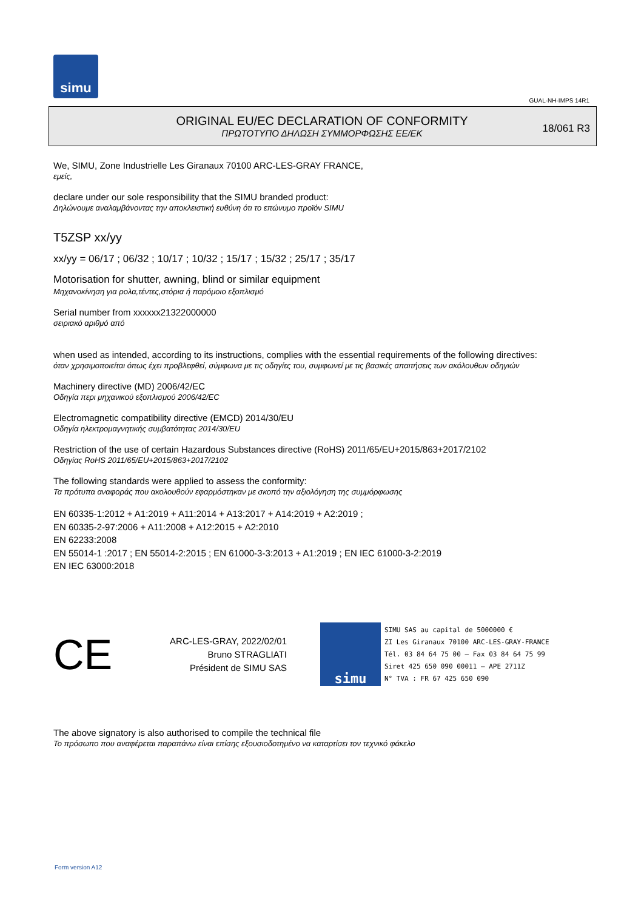simu
GUAL-NH-IMPS 14R1
ORIGINAL EU/EC DECLARATION OF CONFORMITY
ΠΡΩΤΟΤΥΠΟ ΔΗΛΩΣΗ ΣΥΜΜΟΡΦΩΣΗΣ ΕΕ/ΕΚ
18/061 R3
We, SIMU, Zone Industrielle Les Giranaux 70100 ARC-LES-GRAY FRANCE,
εμείς,
declare under our sole responsibility that the SIMU branded product:
Δηλώνουμε αναλαμβάνοντας την αποκλειστική ευθύνη ότι το επώνυμο προϊόν SIMU
T5ZSP xx/yy
xx/yy = 06/17 ; 06/32 ; 10/17 ; 10/32 ; 15/17 ; 15/32 ; 25/17 ; 35/17
Motorisation for shutter, awning, blind or similar equipment
Μηχανοκίνηση για ρολα,τέντες,στόρια ή παρόμοιο εξοπλισμό
Serial number from xxxxxx21322000000
σειριακό αριθμό από
when used as intended, according to its instructions, complies with the essential requirements of the following directives:
όταν χρησιμοποιείται όπως έχει προβλεφθεί, σύμφωνα με τις οδηγίες του, συμφωνεί με τις βασικές απαιτήσεις των ακόλουθων οδηγιών
Machinery directive (MD) 2006/42/EC
Οδηγία περι μηχανικού εξοπλισμού 2006/42/EC
Electromagnetic compatibility directive (EMCD) 2014/30/EU
Οδηγία ηλεκτρομαγνητικής συμβατότητας 2014/30/EU
Restriction of the use of certain Hazardous Substances directive (RoHS) 2011/65/EU+2015/863+2017/2102
Οδηγίας RoHS 2011/65/EU+2015/863+2017/2102
The following standards were applied to assess the conformity:
Τα πρότυπα αναφοράς που ακολουθούν εφαρμόστηκαν με σκοπό την αξιολόγηση της συμμόρφωσης
EN 60335-1:2012 + A1:2019 + A11:2014 + A13:2017 + A14:2019 + A2:2019 ;
EN 60335-2-97:2006 + A11:2008 + A12:2015 + A2:2010
EN 62233:2008
EN 55014-1 :2017 ; EN 55014-2:2015 ; EN 61000-3-3:2013 + A1:2019 ; EN IEC 61000-3-2:2019
EN IEC 63000:2018
CE
ARC-LES-GRAY, 2022/02/01
Bruno STRAGLIATI
Président de SIMU SAS
simu
SIMU SAS au capital de 5000000 €
ZI Les Giranaux 70100 ARC-LES-GRAY-FRANCE
Tél. 03 84 64 75 00 – Fax 03 84 64 75 99
Siret 425 650 090 00011 – APE 2711Z
N° TVA : FR 67 425 650 090
The above signatory is also authorised to compile the technical file
Το πρόσωπο που αναφέρεται παραπάνω είναι επίσης εξουσιοδοτημένο να καταρτίσει τον τεχνικό φάκελο
Form version A12